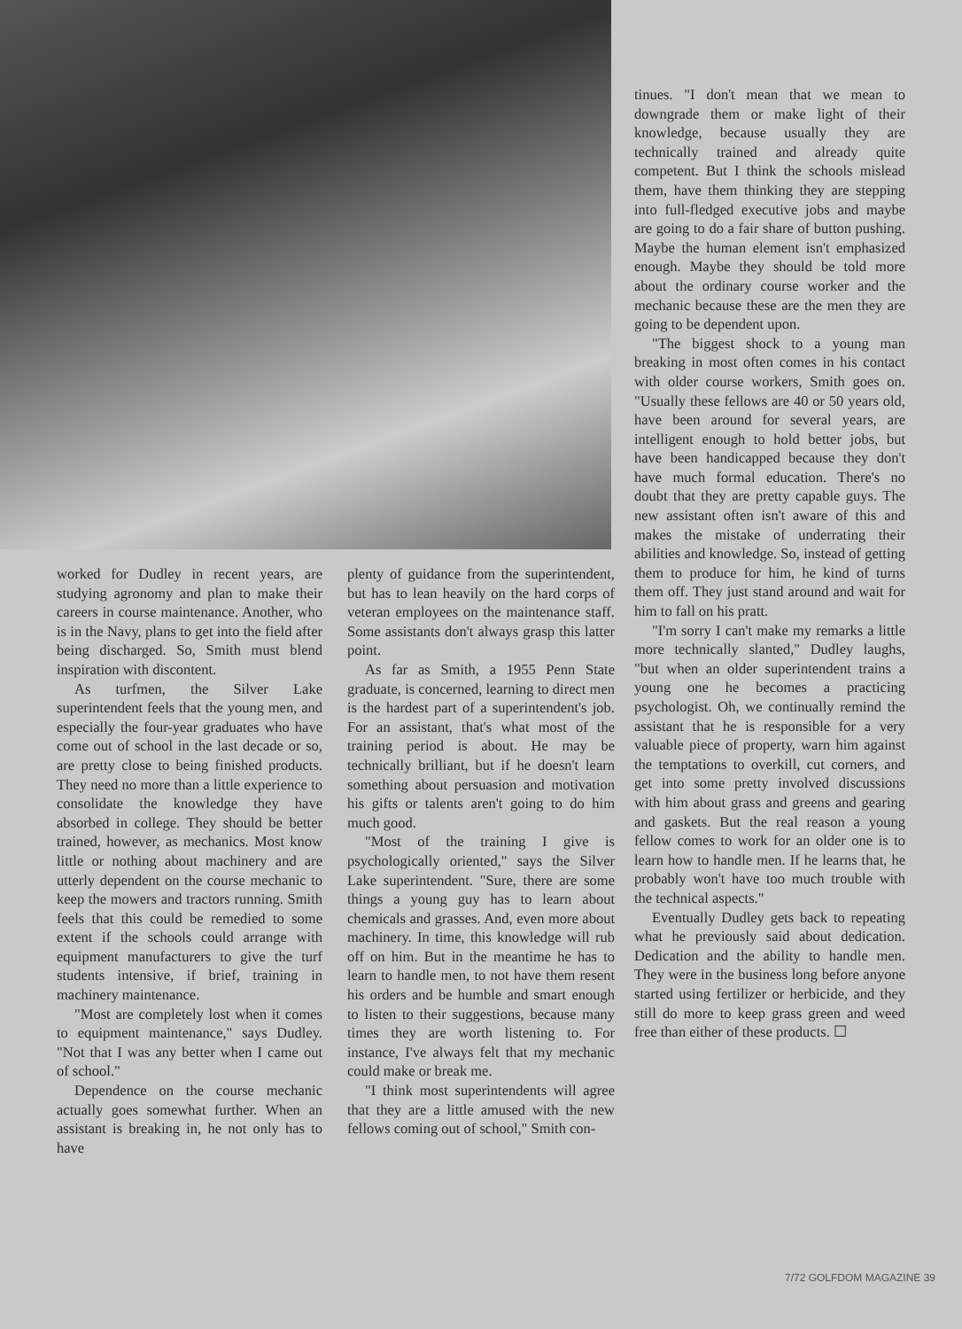worked for Dudley in recent years, are studying agronomy and plan to make their careers in course maintenance. Another, who is in the Navy, plans to get into the field after being discharged. So, Smith must blend inspiration with discontent.
As turfmen, the Silver Lake superintendent feels that the young men, and especially the four-year graduates who have come out of school in the last decade or so, are pretty close to being finished products. They need no more than a little experience to consolidate the knowledge they have absorbed in college. They should be better trained, however, as mechanics. Most know little or nothing about machinery and are utterly dependent on the course mechanic to keep the mowers and tractors running. Smith feels that this could be remedied to some extent if the schools could arrange with equipment manufacturers to give the turf students intensive, if brief, training in machinery maintenance.
"Most are completely lost when it comes to equipment maintenance," says Dudley. "Not that I was any better when I came out of school."
Dependence on the course mechanic actually goes somewhat further. When an assistant is breaking in, he not only has to have
plenty of guidance from the superintendent, but has to lean heavily on the hard corps of veteran employees on the maintenance staff. Some assistants don't always grasp this latter point.
As far as Smith, a 1955 Penn State graduate, is concerned, learning to direct men is the hardest part of a superintendent's job. For an assistant, that's what most of the training period is about. He may be technically brilliant, but if he doesn't learn something about persuasion and motivation his gifts or talents aren't going to do him much good.
"Most of the training I give is psychologically oriented," says the Silver Lake superintendent. "Sure, there are some things a young guy has to learn about chemicals and grasses. And, even more about machinery. In time, this knowledge will rub off on him. But in the meantime he has to learn to handle men, to not have them resent his orders and be humble and smart enough to listen to their suggestions, because many times they are worth listening to. For instance, I've always felt that my mechanic could make or break me.
"I think most superintendents will agree that they are a little amused with the new fellows coming out of school," Smith con-
tinues. "I don't mean that we mean to downgrade them or make light of their knowledge, because usually they are technically trained and already quite competent. But I think the schools mislead them, have them thinking they are stepping into full-fledged executive jobs and maybe are going to do a fair share of button pushing. Maybe the human element isn't emphasized enough. Maybe they should be told more about the ordinary course worker and the mechanic because these are the men they are going to be dependent upon.
"The biggest shock to a young man breaking in most often comes in his contact with older course workers, Smith goes on. "Usually these fellows are 40 or 50 years old, have been around for several years, are intelligent enough to hold better jobs, but have been handicapped because they don't have much formal education. There's no doubt that they are pretty capable guys. The new assistant often isn't aware of this and makes the mistake of underrating their abilities and knowledge. So, instead of getting them to produce for him, he kind of turns them off. They just stand around and wait for him to fall on his pratt.
"I'm sorry I can't make my remarks a little more technically slanted," Dudley laughs, "but when an older superintendent trains a young one he becomes a practicing psychologist. Oh, we continually remind the assistant that he is responsible for a very valuable piece of property, warn him against the temptations to overkill, cut corners, and get into some pretty involved discussions with him about grass and greens and gearing and gaskets. But the real reason a young fellow comes to work for an older one is to learn how to handle men. If he learns that, he probably won't have too much trouble with the technical aspects."
Eventually Dudley gets back to repeating what he previously said about dedication. Dedication and the ability to handle men. They were in the business long before anyone started using fertilizer or herbicide, and they still do more to keep grass green and weed free than either of these products. ☐
7/72 GOLFDOM MAGAZINE 39